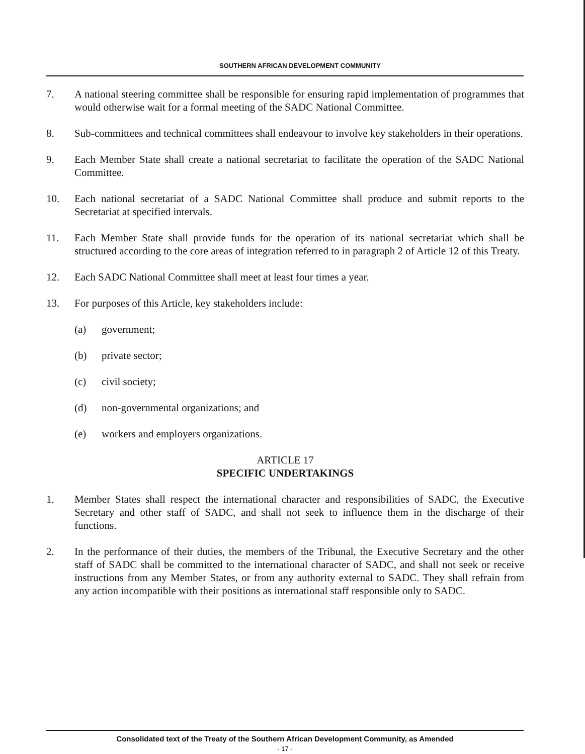SOUTHERN AFRICAN DEVELOPMENT COMMUNITY
7. A national steering committee shall be responsible for ensuring rapid implementation of programmes that would otherwise wait for a formal meeting of the SADC National Committee.
8. Sub-committees and technical committees shall endeavour to involve key stakeholders in their operations.
9. Each Member State shall create a national secretariat to facilitate the operation of the SADC National Committee.
10. Each national secretariat of a SADC National Committee shall produce and submit reports to the Secretariat at specified intervals.
11. Each Member State shall provide funds for the operation of its national secretariat which shall be structured according to the core areas of integration referred to in paragraph 2 of Article 12 of this Treaty.
12. Each SADC National Committee shall meet at least four times a year.
13. For purposes of this Article, key stakeholders include:
(a) government;
(b) private sector;
(c) civil society;
(d) non-governmental organizations; and
(e) workers and employers organizations.
ARTICLE 17
SPECIFIC UNDERTAKINGS
1. Member States shall respect the international character and responsibilities of SADC, the Executive Secretary and other staff of SADC, and shall not seek to influence them in the discharge of their functions.
2. In the performance of their duties, the members of the Tribunal, the Executive Secretary and the other staff of SADC shall be committed to the international character of SADC, and shall not seek or receive instructions from any Member States, or from any authority external to SADC. They shall refrain from any action incompatible with their positions as international staff responsible only to SADC.
Consolidated text of the Treaty of the Southern African Development Community, as Amended
- 17 -